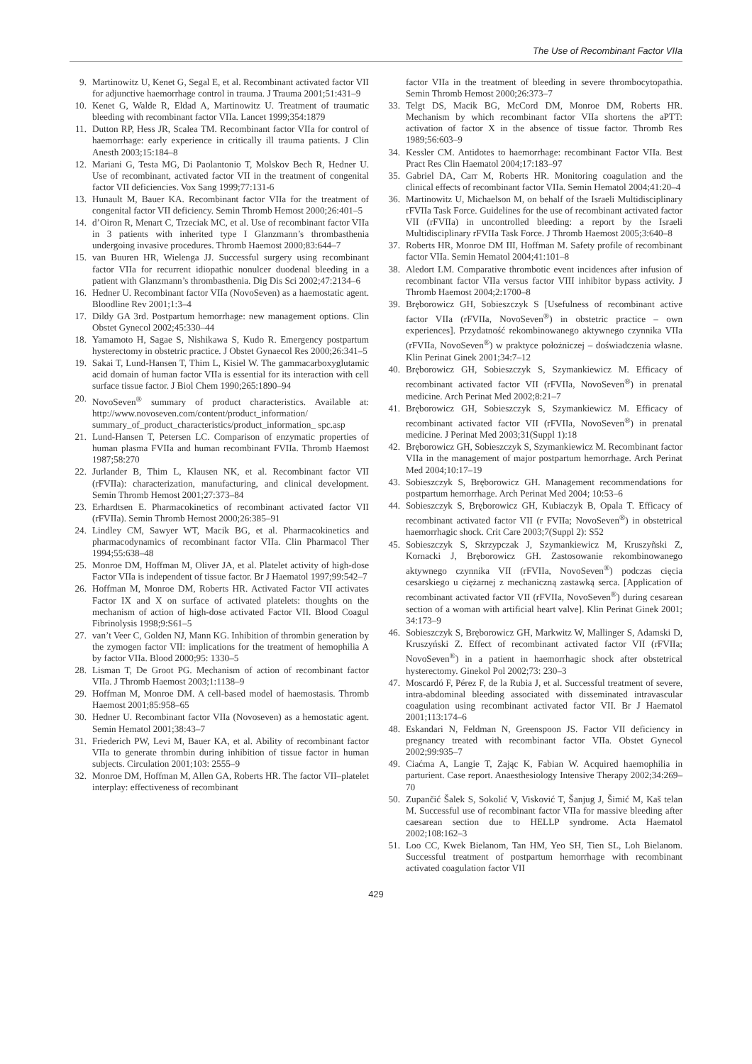The Use of Recombinant Factor VIIa
9. Martinowitz U, Kenet G, Segal E, et al. Recombinant activated factor VII for adjunctive haemorrhage control in trauma. J Trauma 2001;51:431–9
10.
Kenet G, Walde R, Eldad A, Martinowitz U. Treatment of traumatic bleeding with recombinant factor VIIa. Lancet 1999;354:1879
11.
Dutton RP, Hess JR, Scalea TM. Recombinant factor VIIa for control of haemorrhage: early experience in critically ill trauma patients. J Clin Anesth 2003;15:184–8
12.
Mariani G, Testa MG, Di Paolantonio T, Molskov Bech R, Hedner U. Use of recombinant, activated factor VII in the treatment of congenital factor VII deficiencies. Vox Sang 1999;77:131-6
13.
Hunault M, Bauer KA. Recombinant factor VIIa for the treatment of congenital factor VII deficiency. Semin Thromb Hemost 2000;26:401–5
14.
d’Oiron R, Menart C, Trzeciak MC, et al. Use of recombinant factor VIIa in 3 patients with inherited type I Glanzmann’s thrombasthenia undergoing invasive procedures. Thromb Haemost 2000;83:644–7
15.
van Buuren HR, Wielenga JJ. Successful surgery using recombinant factor VIIa for recurrent idiopathic nonulcer duodenal bleeding in a patient with Glanzmann’s thrombasthenia. Dig Dis Sci 2002;47:2134–6
16.
Hedner U. Recombinant factor VIIa (NovoSeven) as a haemostatic agent. Bloodline Rev 2001;1:3–4
17.
Dildy GA 3rd. Postpartum hemorrhage: new management options. Clin Obstet Gynecol 2002;45:330–44
18.
Yamamoto H, Sagae S, Nishikawa S, Kudo R. Emergency postpartum hysterectomy in obstetric practice. J Obstet Gynaecol Res 2000;26:341–5
19.
Sakai T, Lund-Hansen T, Thim L, Kisiel W. The gammacarboxyglutamic acid domain of human factor VIIa is essential for its interaction with cell surface tissue factor. J Biol Chem 1990;265:1890–94
20.
NovoSeven<sup>®</sup> summary of product characteristics. Available at: http://www.novoseven.com/content/product_information/ summary_of_product_characteristics/product_information_ spc.asp
21.
Lund-Hansen T, Petersen LC. Comparison of enzymatic properties of human plasma FVIIa and human recombinant FVIIa. Thromb Haemost 1987;58:270
22.
Jurlander B, Thim L, Klausen NK, et al. Recombinant factor VII (rFVIIa): characterization, manufacturing, and clinical development. Semin Thromb Hemost 2001;27:373–84
23.
Erhardtsen E. Pharmacokinetics of recombinant activated factor VII (rFVIIa). Semin Thromb Hemost 2000;26:385–91
24.
Lindley CM, Sawyer WT, Macik BG, et al. Pharmacokinetics and pharmacodynamics of recombinant factor VIIa. Clin Pharmacol Ther 1994;55:638–48
25.
Monroe DM, Hoffman M, Oliver JA, et al. Platelet activity of high-dose Factor VIIa is independent of tissue factor. Br J Haematol 1997;99:542–7
26.
Hoffman M, Monroe DM, Roberts HR. Activated Factor VII activates Factor IX and X on surface of activated platelets: thoughts on the mechanism of action of high-dose activated Factor VII. Blood Coagul Fibrinolysis 1998;9:S61–5
27.
van’t Veer C, Golden NJ, Mann KG. Inhibition of thrombin generation by the zymogen factor VII: implications for the treatment of hemophilia A by factor VIIa. Blood 2000;95: 1330–5
28.
Lisman T, De Groot PG. Mechanism of action of recombinant factor VIIa. J Thromb Haemost 2003;1:1138–9
29.
Hoffman M, Monroe DM. A cell-based model of haemostasis. Thromb Haemost 2001;85:958–65
30.
Hedner U. Recombinant factor VIIa (Novoseven) as a hemostatic agent. Semin Hematol 2001;38:43–7
31.
Friederich PW, Levi M, Bauer KA, et al. Ability of recombinant factor VIIa to generate thrombin during inhibition of tissue factor in human subjects. Circulation 2001;103: 2555–9
32.
Monroe DM, Hoffman M, Allen GA, Roberts HR. The factor VII–platelet interplay: effectiveness of recombinant
factor VIIa in the treatment of bleeding in severe thrombocytopathia. Semin Thromb Hemost 2000;26:373–7
33.
Telgt DS, Macik BG, McCord DM, Monroe DM, Roberts HR. Mechanism by which recombinant factor VIIa shortens the aPTT: activation of factor X in the absence of tissue factor. Thromb Res 1989;56:603–9
34.
Kessler CM. Antidotes to haemorrhage: recombinant Factor VIIa. Best Pract Res Clin Haematol 2004;17:183–97
35.
Gabriel DA, Carr M, Roberts HR. Monitoring coagulation and the clinical effects of recombinant factor VIIa. Semin Hematol 2004;41:20–4
36.
Martinowitz U, Michaelson M, on behalf of the Israeli Multidisciplinary rFVIIa Task Force. Guidelines for the use of recombinant activated factor VII (rFVIIa) in uncontrolled bleeding: a report by the Israeli Multidisciplinary rFVIIa Task Force. J Thromb Haemost 2005;3:640–8
37.
Roberts HR, Monroe DM III, Hoffman M. Safety profile of recombinant factor VIIa. Semin Hematol 2004;41:101–8
38.
Aledort LM. Comparative thrombotic event incidences after infusion of recombinant factor VIIa versus factor VIII inhibitor bypass activity. J Thromb Haemost 2004;2:1700–8
39.
Bręborowicz GH, Sobieszczyk S [Usefulness of recombinant active factor VIIa (rFVIIa, NovoSeven<sup>®</sup>) in obstetric practice – own experiences]. Przydatność rekombinowanego aktywnego czynnika VIIa (rFVIIa, NovoSeven<sup>®</sup>) w praktyce położniczej – doświadczenia własne. Klin Perinat Ginek 2001;34:7–12
40.
Bręborowicz GH, Sobieszczyk S, Szymankiewicz M. Efficacy of recombinant activated factor VII (rFVIIa, NovoSeven<sup>®</sup>) in prenatal medicine. Arch Perinat Med 2002;8:21–7
41.
Bręborowicz GH, Sobieszczyk S, Szymankiewicz M. Efficacy of recombinant activated factor VII (rFVIIa, NovoSeven<sup>®</sup>) in prenatal medicine. J Perinat Med 2003;31(Suppl 1):18
42.
Bręborowicz GH, Sobieszczyk S, Szymankiewicz M. Recombinant factor VIIa in the management of major postpartum hemorrhage. Arch Perinat Med 2004;10:17–19
43.
Sobieszczyk S, Bręborowicz GH. Management recommendations for postpartum hemorrhage. Arch Perinat Med 2004; 10:53–6
44.
Sobieszczyk S, Bręborowicz GH, Kubiaczyk B, Opala T. Efficacy of recombinant activated factor VII (r FVIIa; NovoSeven<sup>®</sup>) in obstetrical haemorrhagic shock. Crit Care 2003;7(Suppl 2): S52
45.
Sobieszczyk S, Skrzypczak J, Szymankiewicz M, Kruszyñski Z, Kornacki J, Bręborowicz GH. Zastosowanie rekombinowanego aktywnego czynnika VII (rFVIIa, NovoSeven<sup>®</sup>) podczas cięcia cesarskiego u ciężarnej z mechaniczną zastawką serca. [Application of recombinant activated factor VII (rFVIIa, NovoSeven<sup>®</sup>) during cesarean section of a woman with artificial heart valve]. Klin Perinat Ginek 2001; 34:173–9
46.
Sobieszczyk S, Bręborowicz GH, Markwitz W, Mallinger S, Adamski D, Kruszyński Z. Effect of recombinant activated factor VII (rFVIIa; NovoSeven<sup>®</sup>) in a patient in haemorrhagic shock after obstetrical hysterectomy. Ginekol Pol 2002;73: 230–3
47.
Moscardó F, Pérez F, de la Rubia J, et al. Successful treatment of severe, intra-abdominal bleeding associated with disseminated intravascular coagulation using recombinant activated factor VII. Br J Haematol 2001;113:174–6
48.
Eskandari N, Feldman N, Greenspoon JS. Factor VII deficiency in pregnancy treated with recombinant factor VIIa. Obstet Gynecol 2002;99:935–7
49.
Ciaćma A, Langie T, Zając K, Fabian W. Acquired haemophilia in parturient. Case report. Anaesthesiology Intensive Therapy 2002;34:269–70
50.
Zupančić Šalek S, Sokolić V, Visković T, Šanjug J, Šimić M, Kaš telan M. Successful use of recombinant factor VIIa for massive bleeding after caesarean section due to HELLP syndrome. Acta Haematol 2002;108:162–3
51.
Loo CC, Kwek Bielanom, Tan HM, Yeo SH, Tien SL, Loh Bielanom. Successful treatment of postpartum hemorrhage with recombinant activated coagulation factor VII
429